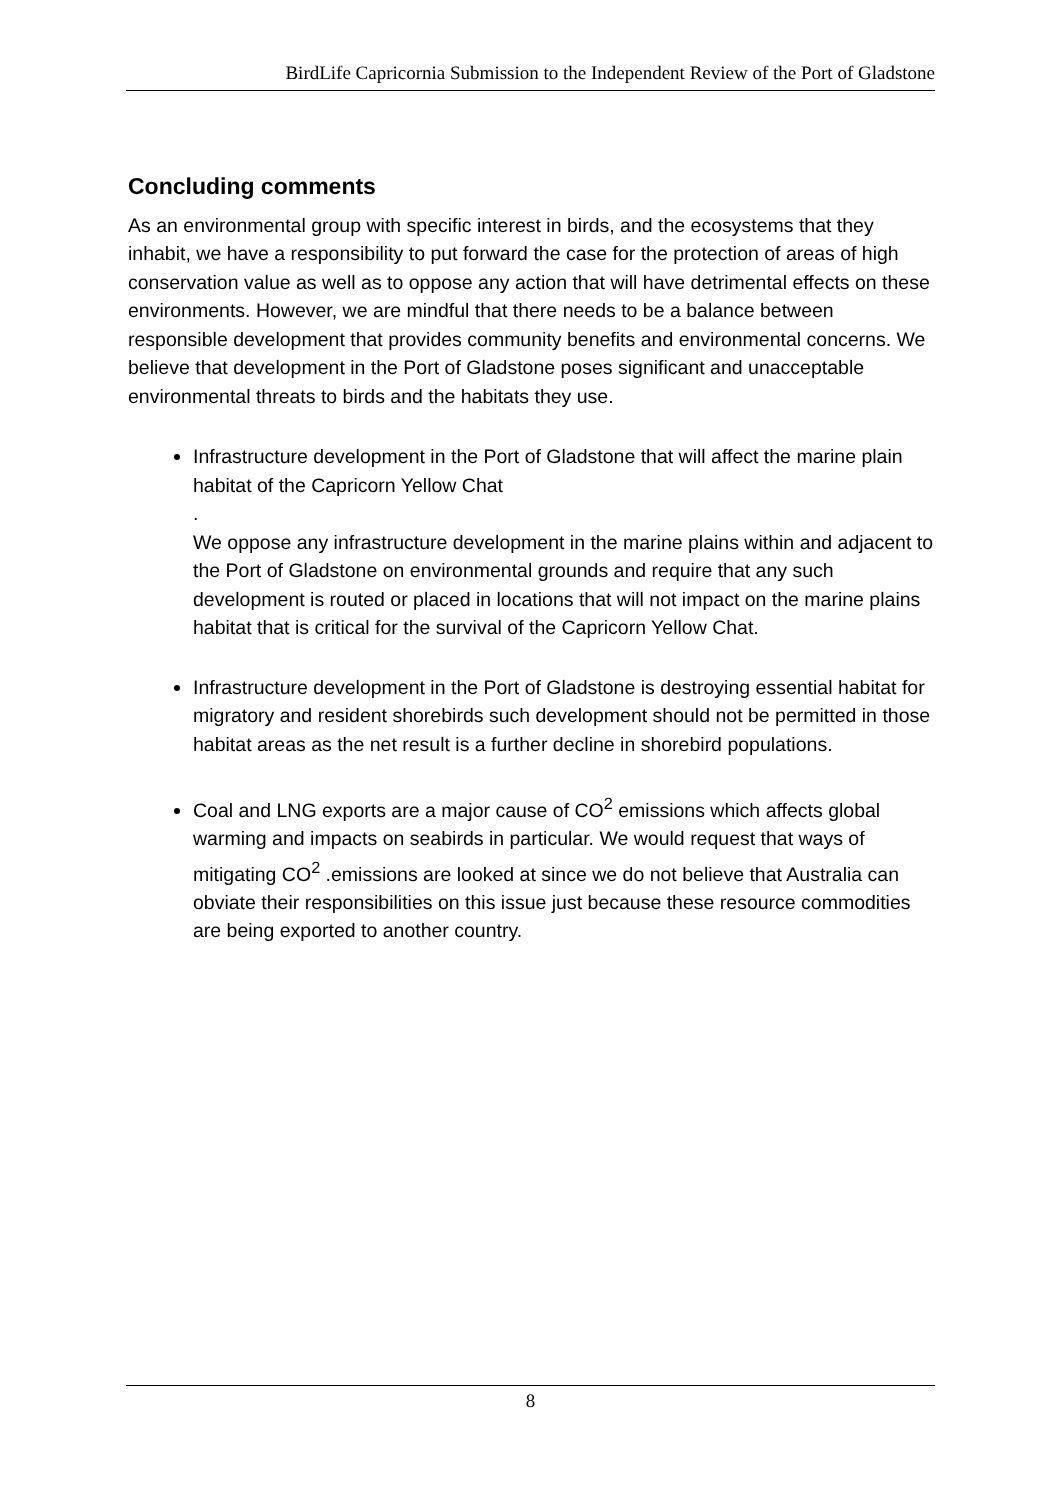BirdLife Capricornia Submission to the Independent Review of the Port of Gladstone
Concluding comments
As an environmental group with specific interest in birds, and the ecosystems that they inhabit, we have a responsibility to put forward the case for the protection of areas of high conservation value as well as to oppose any action that will have detrimental effects on these environments. However, we are mindful that there needs to be a balance between responsible development that provides community benefits and environmental concerns. We believe that development in the Port of Gladstone poses significant and unacceptable environmental threats to birds and the habitats they use.
Infrastructure development in the Port of Gladstone that will affect the marine plain habitat of the Capricorn Yellow Chat
.
We oppose any infrastructure development in the marine plains within and adjacent to the Port of Gladstone on environmental grounds and require that any such development is routed or placed in locations that will not impact on the marine plains habitat that is critical for the survival of the Capricorn Yellow Chat.
Infrastructure development in the Port of Gladstone is destroying essential habitat for migratory and resident shorebirds such development should not be permitted in those habitat areas as the net result is a further decline in shorebird populations.
Coal and LNG exports are a major cause of CO<sup>2</sup> emissions which affects global warming and impacts on seabirds in particular. We would request that ways of mitigating CO<sup>2</sup> .emissions are looked at since we do not believe that Australia can obviate their responsibilities on this issue just because these resource commodities are being exported to another country.
8